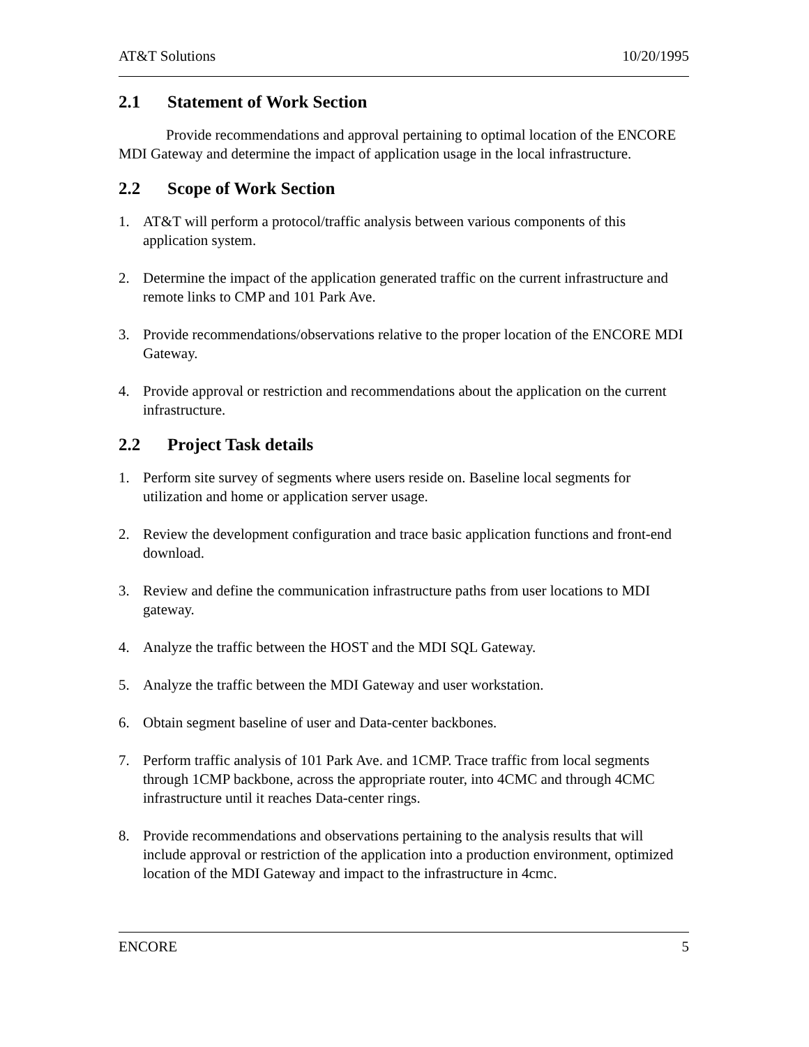AT&T Solutions 10/20/1995
2.1 Statement of Work Section
Provide recommendations and approval pertaining to optimal location of the ENCORE MDI Gateway and determine the impact of application usage in the local infrastructure.
2.2 Scope of Work Section
1. AT&T will perform a protocol/traffic analysis between various components of this application system.
2. Determine the impact of the application generated traffic on the current infrastructure and remote links to CMP and 101 Park Ave.
3. Provide recommendations/observations relative to the proper location of the ENCORE MDI Gateway.
4. Provide approval or restriction and recommendations about the application on the current infrastructure.
2.2 Project Task details
1. Perform site survey of segments where users reside on. Baseline local segments for utilization and home or application server usage.
2. Review the development configuration and trace basic application functions and front-end download.
3. Review and define the communication infrastructure paths from user locations to MDI gateway.
4. Analyze the traffic between the HOST and the MDI SQL Gateway.
5. Analyze the traffic between the MDI Gateway and user workstation.
6. Obtain segment baseline of user and Data-center backbones.
7. Perform traffic analysis of 101 Park Ave. and 1CMP. Trace traffic from local segments through 1CMP backbone, across the appropriate router, into 4CMC and through 4CMC infrastructure until it reaches Data-center rings.
8. Provide recommendations and observations pertaining to the analysis results that will include approval or restriction of the application into a production environment, optimized location of the MDI Gateway and impact to the infrastructure in 4cmc.
ENCORE 5